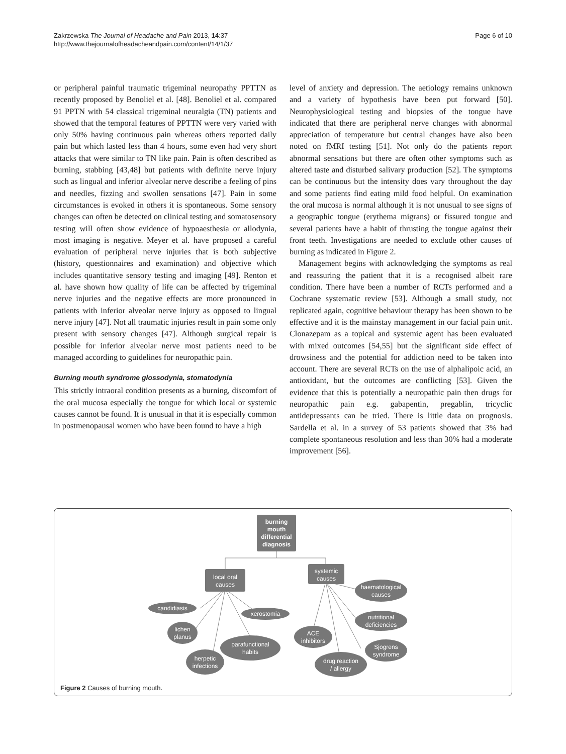Page 6 of 10 Zakrzewska The Journal of Headache and Pain 2013, 14:37
http://www.thejournalofheadacheandpain.com/content/14/1/37
or peripheral painful traumatic trigeminal neuropathy PPTTN as recently proposed by Benoliel et al. [48]. Benoliel et al. compared 91 PPTN with 54 classical trigeminal neuralgia (TN) patients and showed that the temporal features of PPTTN were very varied with only 50% having continuous pain whereas others reported daily pain but which lasted less than 4 hours, some even had very short attacks that were similar to TN like pain. Pain is often described as burning, stabbing [43,48] but patients with definite nerve injury such as lingual and inferior alveolar nerve describe a feeling of pins and needles, fizzing and swollen sensations [47]. Pain in some circumstances is evoked in others it is spontaneous. Some sensory changes can often be detected on clinical testing and somatosensory testing will often show evidence of hypoaesthesia or allodynia, most imaging is negative. Meyer et al. have proposed a careful evaluation of peripheral nerve injuries that is both subjective (history, questionnaires and examination) and objective which includes quantitative sensory testing and imaging [49]. Renton et al. have shown how quality of life can be affected by trigeminal nerve injuries and the negative effects are more pronounced in patients with inferior alveolar nerve injury as opposed to lingual nerve injury [47]. Not all traumatic injuries result in pain some only present with sensory changes [47]. Although surgical repair is possible for inferior alveolar nerve most patients need to be managed according to guidelines for neuropathic pain.
Burning mouth syndrome glossodynia, stomatodynia
This strictly intraoral condition presents as a burning, discomfort of the oral mucosa especially the tongue for which local or systemic causes cannot be found. It is unusual in that it is especially common in postmenopausal women who have been found to have a high
level of anxiety and depression. The aetiology remains unknown and a variety of hypothesis have been put forward [50]. Neurophysiological testing and biopsies of the tongue have indicated that there are peripheral nerve changes with abnormal appreciation of temperature but central changes have also been noted on fMRI testing [51]. Not only do the patients report abnormal sensations but there are often other symptoms such as altered taste and disturbed salivary production [52]. The symptoms can be continuous but the intensity does vary throughout the day and some patients find eating mild food helpful. On examination the oral mucosa is normal although it is not unusual to see signs of a geographic tongue (erythema migrans) or fissured tongue and several patients have a habit of thrusting the tongue against their front teeth. Investigations are needed to exclude other causes of burning as indicated in Figure 2.
Management begins with acknowledging the symptoms as real and reassuring the patient that it is a recognised albeit rare condition. There have been a number of RCTs performed and a Cochrane systematic review [53]. Although a small study, not replicated again, cognitive behaviour therapy has been shown to be effective and it is the mainstay management in our facial pain unit. Clonazepam as a topical and systemic agent has been evaluated with mixed outcomes [54,55] but the significant side effect of drowsiness and the potential for addiction need to be taken into account. There are several RCTs on the use of alphalipoic acid, an antioxidant, but the outcomes are conflicting [53]. Given the evidence that this is potentially a neuropathic pain then drugs for neuropathic pain e.g. gabapentin, pregablin, tricyclic antidepressants can be tried. There is little data on prognosis. Sardella et al. in a survey of 53 patients showed that 3% had complete spontaneous resolution and less than 30% had a moderate improvement [56].
burning
mouth
differential
diagnosis
local oral
causes
systemic
causes
candidiasis
xerostomia
lichen
planus
parafunctional
habits
herpetic
infections
haematological
causes
nutritional
deficiencies
ACE
inhibitors
Sjogrens
syndrome
drug reaction
/ allergy
Figure 2 Causes of burning mouth.